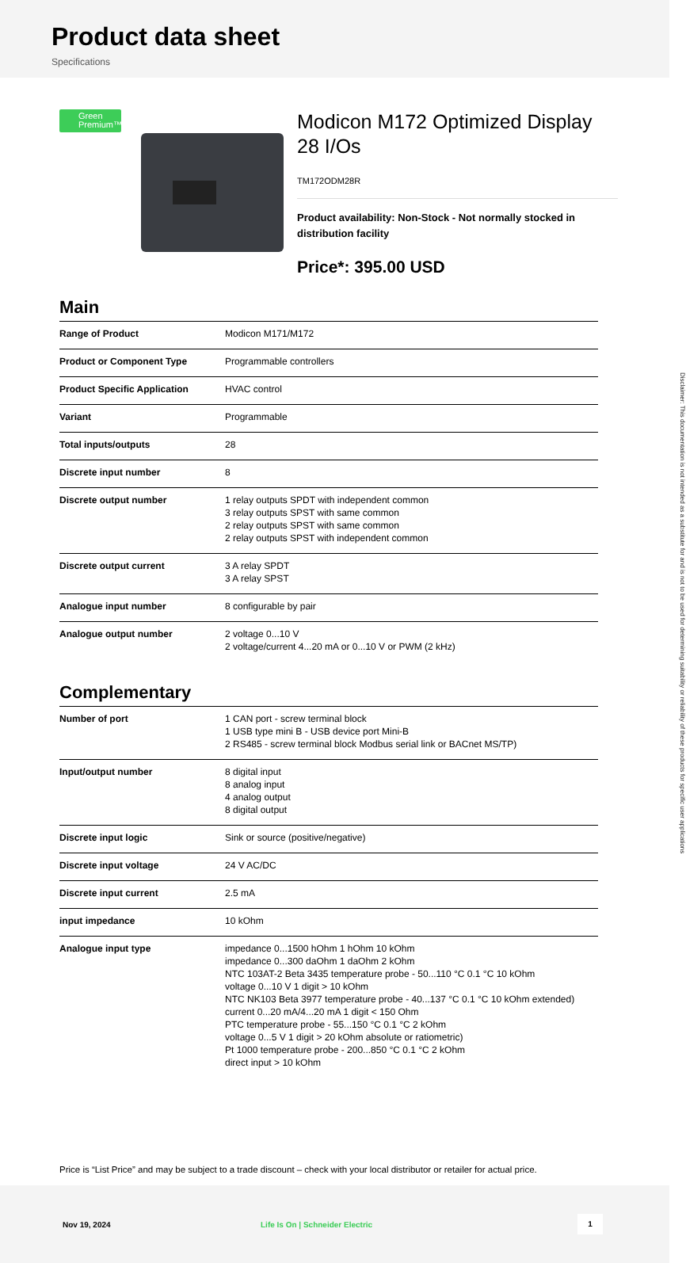Product data sheet
Specifications
Green
Premium™
Modicon M172 Optimized Display 28 I/Os
TM172ODM28R
Product availability: Non-Stock - Not normally stocked in distribution facility
Price*: 395.00 USD
Main
| Range of Product | Modicon M171/M172 |
| Product or Component Type | Programmable controllers |
| Product Specific Application | HVAC control |
| Variant | Programmable |
| Total inputs/outputs | 28 |
| Discrete input number | 8 |
| Discrete output number | 1 relay outputs SPDT with independent common 3 relay outputs SPST with same common 2 relay outputs SPST with same common 2 relay outputs SPST with independent common |
| Discrete output current | 3 A relay SPDT 3 A relay SPST |
| Analogue input number | 8 configurable by pair |
| Analogue output number | 2 voltage 0...10 V 2 voltage/current 4...20 mA or 0...10 V or PWM (2 kHz) |
Complementary
| Number of port | 1 CAN port - screw terminal block 1 USB type mini B - USB device port Mini-B 2 RS485 - screw terminal block Modbus serial link or BACnet MS/TP) |
| Input/output number | 8 digital input 8 analog input 4 analog output 8 digital output |
| Discrete input logic | Sink or source (positive/negative) |
| Discrete input voltage | 24 V AC/DC |
| Discrete input current | 2.5 mA |
| input impedance | 10 kOhm |
| Analogue input type | impedance 0...1500 hOhm 1 hOhm 10 kOhm impedance 0...300 daOhm 1 daOhm 2 kOhm NTC 103AT-2 Beta 3435 temperature probe - 50...110 °C 0.1 °C 10 kOhm voltage 0...10 V 1 digit > 10 kOhm NTC NK103 Beta 3977 temperature probe - 40...137 °C 0.1 °C 10 kOhm extended) current 0...20 mA/4...20 mA 1 digit < 150 Ohm PTC temperature probe - 55...150 °C 0.1 °C 2 kOhm voltage 0...5 V 1 digit > 20 kOhm absolute or ratiometric) Pt 1000 temperature probe - 200...850 °C 0.1 °C 2 kOhm direct input > 10 kOhm |
Price is “List Price” and may be subject to a trade discount – check with your local distributor or retailer for actual price.
Nov 19, 2024 Life Is On | Schneider Electric
1
Disclaimer: This documentation is not intended as a substitute for and is not to be used for determining suitability or reliability of these products for specific user applications